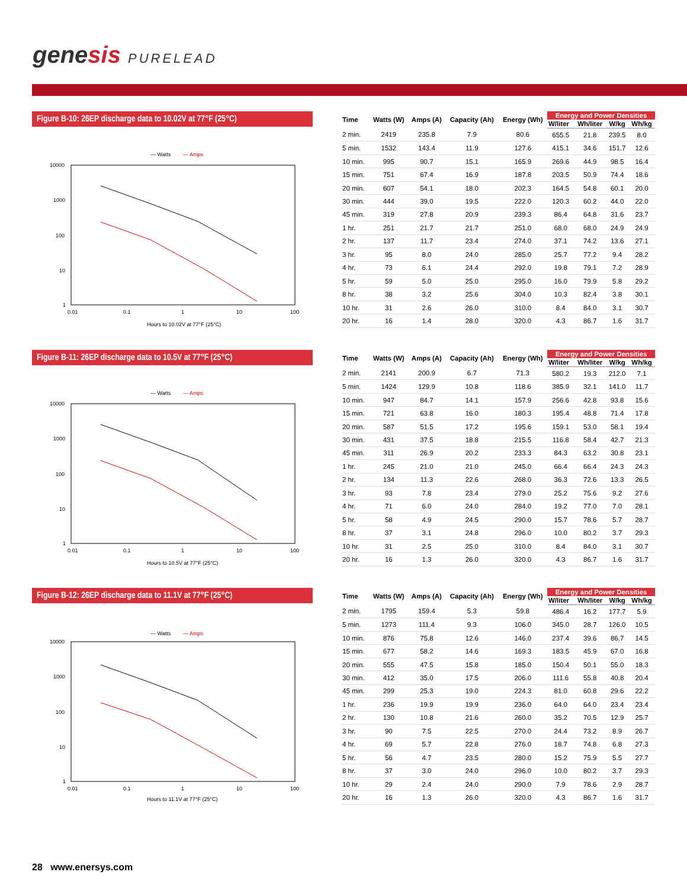genesis PURELEAD
Figure B-10: 26EP discharge data to 10.02V at 77°F (25°C)
— Watts
— Amps
10000
1000
100
10
1
0.01
0.1
1
10
100
Hours to 10.02V at 77°F (25°C)
| Time | Watts (W) | Amps (A) | Capacity (Ah) | Energy (Wh) | Energy and Power Densities | | | |
| --- | --- | --- | --- | --- | --- | --- | --- | --- |
| | | | | | W/liter | Wh/liter | W/kg | Wh/kg |
| 2 min. | 2419 | 235.8 | 7.9 | 80.6 | 655.5 | 21.8 | 239.5 | 8.0 |
| 5 min. | 1532 | 143.4 | 11.9 | 127.6 | 415.1 | 34.6 | 151.7 | 12.6 |
| 10 min. | 995 | 90.7 | 15.1 | 165.9 | 269.6 | 44.9 | 98.5 | 16.4 |
| 15 min. | 751 | 67.4 | 16.9 | 187.8 | 203.5 | 50.9 | 74.4 | 18.6 |
| 20 min. | 607 | 54.1 | 18.0 | 202.3 | 164.5 | 54.8 | 60.1 | 20.0 |
| 30 min. | 444 | 39.0 | 19.5 | 222.0 | 120.3 | 60.2 | 44.0 | 22.0 |
| 45 min. | 319 | 27.8 | 20.9 | 239.3 | 86.4 | 64.8 | 31.6 | 23.7 |
| 1 hr. | 251 | 21.7 | 21.7 | 251.0 | 68.0 | 68.0 | 24.9 | 24.9 |
| 2 hr. | 137 | 11.7 | 23.4 | 274.0 | 37.1 | 74.2 | 13.6 | 27.1 |
| 3 hr. | 95 | 8.0 | 24.0 | 285.0 | 25.7 | 77.2 | 9.4 | 28.2 |
| 4 hr. | 73 | 6.1 | 24.4 | 292.0 | 19.8 | 79.1 | 7.2 | 28.9 |
| 5 hr. | 59 | 5.0 | 25.0 | 295.0 | 16.0 | 79.9 | 5.8 | 29.2 |
| 8 hr. | 38 | 3.2 | 25.6 | 304.0 | 10.3 | 82.4 | 3.8 | 30.1 |
| 10 hr. | 31 | 2.6 | 26.0 | 310.0 | 8.4 | 84.0 | 3.1 | 30.7 |
| 20 hr. | 16 | 1.4 | 28.0 | 320.0 | 4.3 | 86.7 | 1.6 | 31.7 |
Figure B-11: 26EP discharge data to 10.5V at 77°F (25°C)
— Watts
— Amps
10000
1000
100
10
1
0.01
0.1
1
10
100
Hours to 10.5V at 77°F (25°C)
| Time | Watts (W) | Amps (A) | Capacity (Ah) | Energy (Wh) | Energy and Power Densities | | | |
| --- | --- | --- | --- | --- | --- | --- | --- | --- |
| | | | | | W/liter | Wh/liter | W/kg | Wh/kg |
| 2 min. | 2141 | 200.9 | 6.7 | 71.3 | 580.2 | 19.3 | 212.0 | 7.1 |
| 5 min. | 1424 | 129.9 | 10.8 | 118.6 | 385.9 | 32.1 | 141.0 | 11.7 |
| 10 min. | 947 | 84.7 | 14.1 | 157.9 | 256.6 | 42.8 | 93.8 | 15.6 |
| 15 min. | 721 | 63.8 | 16.0 | 180.3 | 195.4 | 48.8 | 71.4 | 17.8 |
| 20 min. | 587 | 51.5 | 17.2 | 195.6 | 159.1 | 53.0 | 58.1 | 19.4 |
| 30 min. | 431 | 37.5 | 18.8 | 215.5 | 116.8 | 58.4 | 42.7 | 21.3 |
| 45 min. | 311 | 26.9 | 20.2 | 233.3 | 84.3 | 63.2 | 30.8 | 23.1 |
| 1 hr. | 245 | 21.0 | 21.0 | 245.0 | 66.4 | 66.4 | 24.3 | 24.3 |
| 2 hr. | 134 | 11.3 | 22.6 | 268.0 | 36.3 | 72.6 | 13.3 | 26.5 |
| 3 hr. | 93 | 7.8 | 23.4 | 279.0 | 25.2 | 75.6 | 9.2 | 27.6 |
| 4 hr. | 71 | 6.0 | 24.0 | 284.0 | 19.2 | 77.0 | 7.0 | 28.1 |
| 5 hr. | 58 | 4.9 | 24.5 | 290.0 | 15.7 | 78.6 | 5.7 | 28.7 |
| 8 hr. | 37 | 3.1 | 24.8 | 296.0 | 10.0 | 80.2 | 3.7 | 29.3 |
| 10 hr. | 31 | 2.5 | 25.0 | 310.0 | 8.4 | 84.0 | 3.1 | 30.7 |
| 20 hr. | 16 | 1.3 | 26.0 | 320.0 | 4.3 | 86.7 | 1.6 | 31.7 |
Figure B-12: 26EP discharge data to 11.1V at 77°F (25°C)
— Watts
— Amps
10000
1000
100
10
1
0.01
0.1
1
10
100
Hours to 11.1V at 77°F (25°C)
| Time | Watts (W) | Amps (A) | Capacity (Ah) | Energy (Wh) | Energy and Power Densities | | | |
| --- | --- | --- | --- | --- | --- | --- | --- | --- |
| | | | | | W/liter | Wh/liter | W/kg | Wh/kg |
| 2 min. | 1795 | 159.4 | 5.3 | 59.8 | 486.4 | 16.2 | 177.7 | 5.9 |
| 5 min. | 1273 | 111.4 | 9.3 | 106.0 | 345.0 | 28.7 | 126.0 | 10.5 |
| 10 min. | 876 | 75.8 | 12.6 | 146.0 | 237.4 | 39.6 | 86.7 | 14.5 |
| 15 min. | 677 | 58.2 | 14.6 | 169.3 | 183.5 | 45.9 | 67.0 | 16.8 |
| 20 min. | 555 | 47.5 | 15.8 | 185.0 | 150.4 | 50.1 | 55.0 | 18.3 |
| 30 min. | 412 | 35.0 | 17.5 | 206.0 | 111.6 | 55.8 | 40.8 | 20.4 |
| 45 min. | 299 | 25.3 | 19.0 | 224.3 | 81.0 | 60.8 | 29.6 | 22.2 |
| 1 hr. | 236 | 19.9 | 19.9 | 236.0 | 64.0 | 64.0 | 23.4 | 23.4 |
| 2 hr. | 130 | 10.8 | 21.6 | 260.0 | 35.2 | 70.5 | 12.9 | 25.7 |
| 3 hr. | 90 | 7.5 | 22.5 | 270.0 | 24.4 | 73.2 | 8.9 | 26.7 |
| 4 hr. | 69 | 5.7 | 22.8 | 276.0 | 18.7 | 74.8 | 6.8 | 27.3 |
| 5 hr. | 56 | 4.7 | 23.5 | 280.0 | 15.2 | 75.9 | 5.5 | 27.7 |
| 8 hr. | 37 | 3.0 | 24.0 | 296.0 | 10.0 | 80.2 | 3.7 | 29.3 |
| 10 hr. | 29 | 2.4 | 24.0 | 290.0 | 7.9 | 78.6 | 2.9 | 28.7 |
| 20 hr. | 16 | 1.3 | 26.0 | 320.0 | 4.3 | 86.7 | 1.6 | 31.7 |
28 www.enersys.com